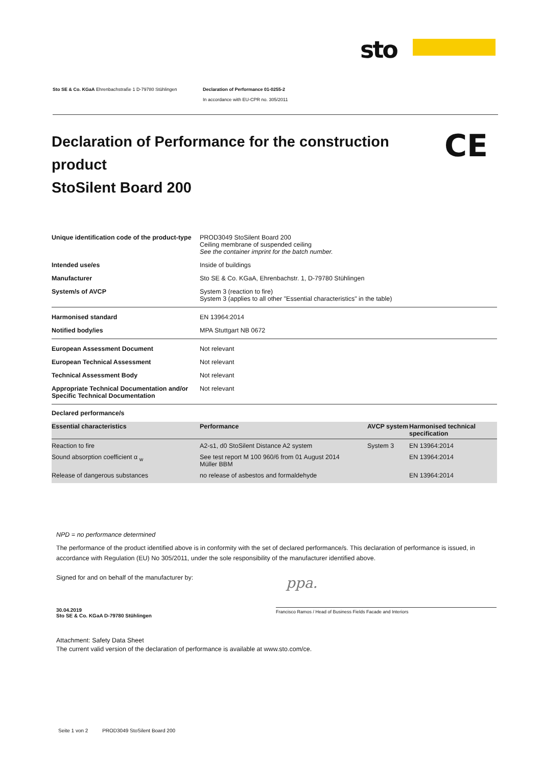sto
Sto SE & Co. KGaA Ehrenbachstraße 1 D-79780 Stühlingen Declaration of Performance 01-0255-2
In accordance with EU-CPR no. 305/2011
Declaration of Performance for the construction product
StoSilent Board 200
CE
| Unique identification code of the product-type | PROD3049 StoSilent Board 200 Ceiling membrane of suspended ceiling See the container imprint for the batch number. |
| Intended use/es | Inside of buildings |
| Manufacturer | Sto SE & Co. KGaA, Ehrenbachstr. 1, D-79780 Stühlingen |
| System/s of AVCP | System 3 (reaction to fire) System 3 (applies to all other "Essential characteristics" in the table) |
| Harmonised standard | EN 13964:2014 |
| Notified body/ies | MPA Stuttgart NB 0672 |
| European Assessment Document | Not relevant |
| European Technical Assessment | Not relevant |
| Technical Assessment Body | Not relevant |
| Appropriate Technical Documentation and/or Specific Technical Documentation | Not relevant |
Declared performance/s
| Essential characteristics | Performance | AVCP system | Harmonised technical specification |
| --- | --- | --- | --- |
| Reaction to fire | A2-s1, d0 StoSilent Distance A2 system | System 3 | EN 13964:2014 |
| Sound absorption coefficient α <sub>w</sub> | See test report M 100 960/6 from 01 August 2014 Müller BBM | | EN 13964:2014 |
| Release of dangerous substances | no release of asbestos and formaldehyde | | EN 13964:2014 |
NPD = no performance determined
The performance of the product identified above is in conformity with the set of declared performance/s. This declaration of performance is issued, in accordance with Regulation (EU) No 305/2011, under the sole responsibility of the manufacturer identified above.
Signed for and on behalf of the manufacturer by:
ppa.
Francisco Ramos / Head of Business Fields Facade and Interiors
30.04.2019
Sto SE & Co. KGaA D-79780 Stühlingen
Attachment: Safety Data Sheet
The current valid version of the declaration of performance is available at www.sto.com/ce.
Seite 1 von 2 PROD3049 StoSilent Board 200